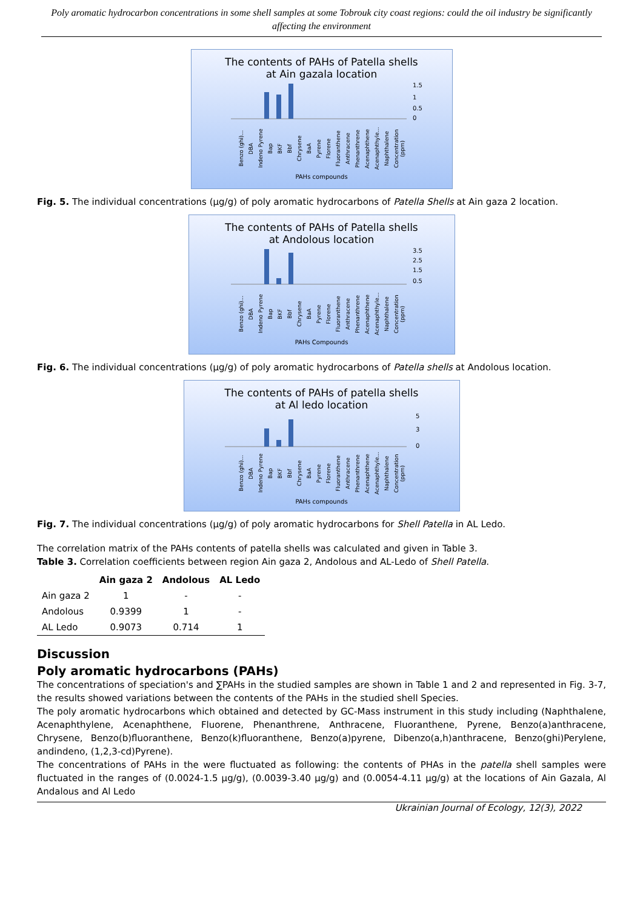Poly aromatic hydrocarbon concentrations in some shell samples at some Tobrouk city coast regions: could the oil industry be significantly affecting the environment
The contents of PAHs of Patella shells
at Ain gazala location
1.5
1
0.5
0
Benzo (ghi)... DBA Indeno Pyrene Bap BKF Bbf Chrysene BaA Pyrene Florene Fluoranthene Anthracene Phenanthrene Acenaphthene Acenaphthyle... Naphthalene Concentration (ppm)
PAHs compounds
Fig. 5. The individual concentrations (µg/g) of poly aromatic hydrocarbons of Patella Shells at Ain gaza 2 location.
The contents of PAHs of Patella shells
at Andolous location
3.5
2.5
1.5
0.5
Benzo (ghi)... DBA Indeno Pyrene Bap BKF Bbf Chrysene BaA Pyrene Florene Fluoranthene Anthracene Phenanthrene Acenaphthene Acenaphthyle... Naphthalene Concentration (ppm)
PAHs Compounds
Fig. 6. The individual concentrations (µg/g) of poly aromatic hydrocarbons of Patella shells at Andolous location.
The contents of PAHs of patella shells
at Al ledo location
5
3
0
Benzo (ghi)... DBA Indeno Pyrene Bap BKF Bbf Chrysene BaA Pyrene Florene Fluoranthene Anthracene Phenanthrene Acenaphthene Acenaphthyle... Naphthalene Concentration (ppm)
PAHs compounds
Fig. 7. The individual concentrations (µg/g) of poly aromatic hydrocarbons for Shell Patella in AL Ledo.
The correlation matrix of the PAHs contents of patella shells was calculated and given in Table 3.
Table 3. Correlation coefficients between region Ain gaza 2, Andolous and AL-Ledo of Shell Patella.
| | Ain gaza 2 | Andolous | AL Ledo |
| --- | --- | --- | --- |
| Ain gaza 2 | 1 | - | - |
| Andolous | 0.9399 | 1 | - |
| AL Ledo | 0.9073 | 0.714 | 1 |
Discussion
Poly aromatic hydrocarbons (PAHs)
The concentrations of speciation's and ∑PAHs in the studied samples are shown in Table 1 and 2 and represented in Fig. 3-7, the results showed variations between the contents of the PAHs in the studied shell Species.
The poly aromatic hydrocarbons which obtained and detected by GC-Mass instrument in this study including (Naphthalene, Acenaphthylene, Acenaphthene, Fluorene, Phenanthrene, Anthracene, Fluoranthene, Pyrene, Benzo(a)anthracene, Chrysene, Benzo(b)fluoranthene, Benzo(k)fluoranthene, Benzo(a)pyrene, Dibenzo(a,h)anthracene, Benzo(ghi)Perylene, andindeno, (1,2,3-cd)Pyrene).
The concentrations of PAHs in the were fluctuated as following: the contents of PHAs in the patella shell samples were fluctuated in the ranges of (0.0024-1.5 µg/g), (0.0039-3.40 µg/g) and (0.0054-4.11 µg/g) at the locations of Ain Gazala, Al Andalous and Al Ledo
Ukrainian Journal of Ecology, 12(3), 2022